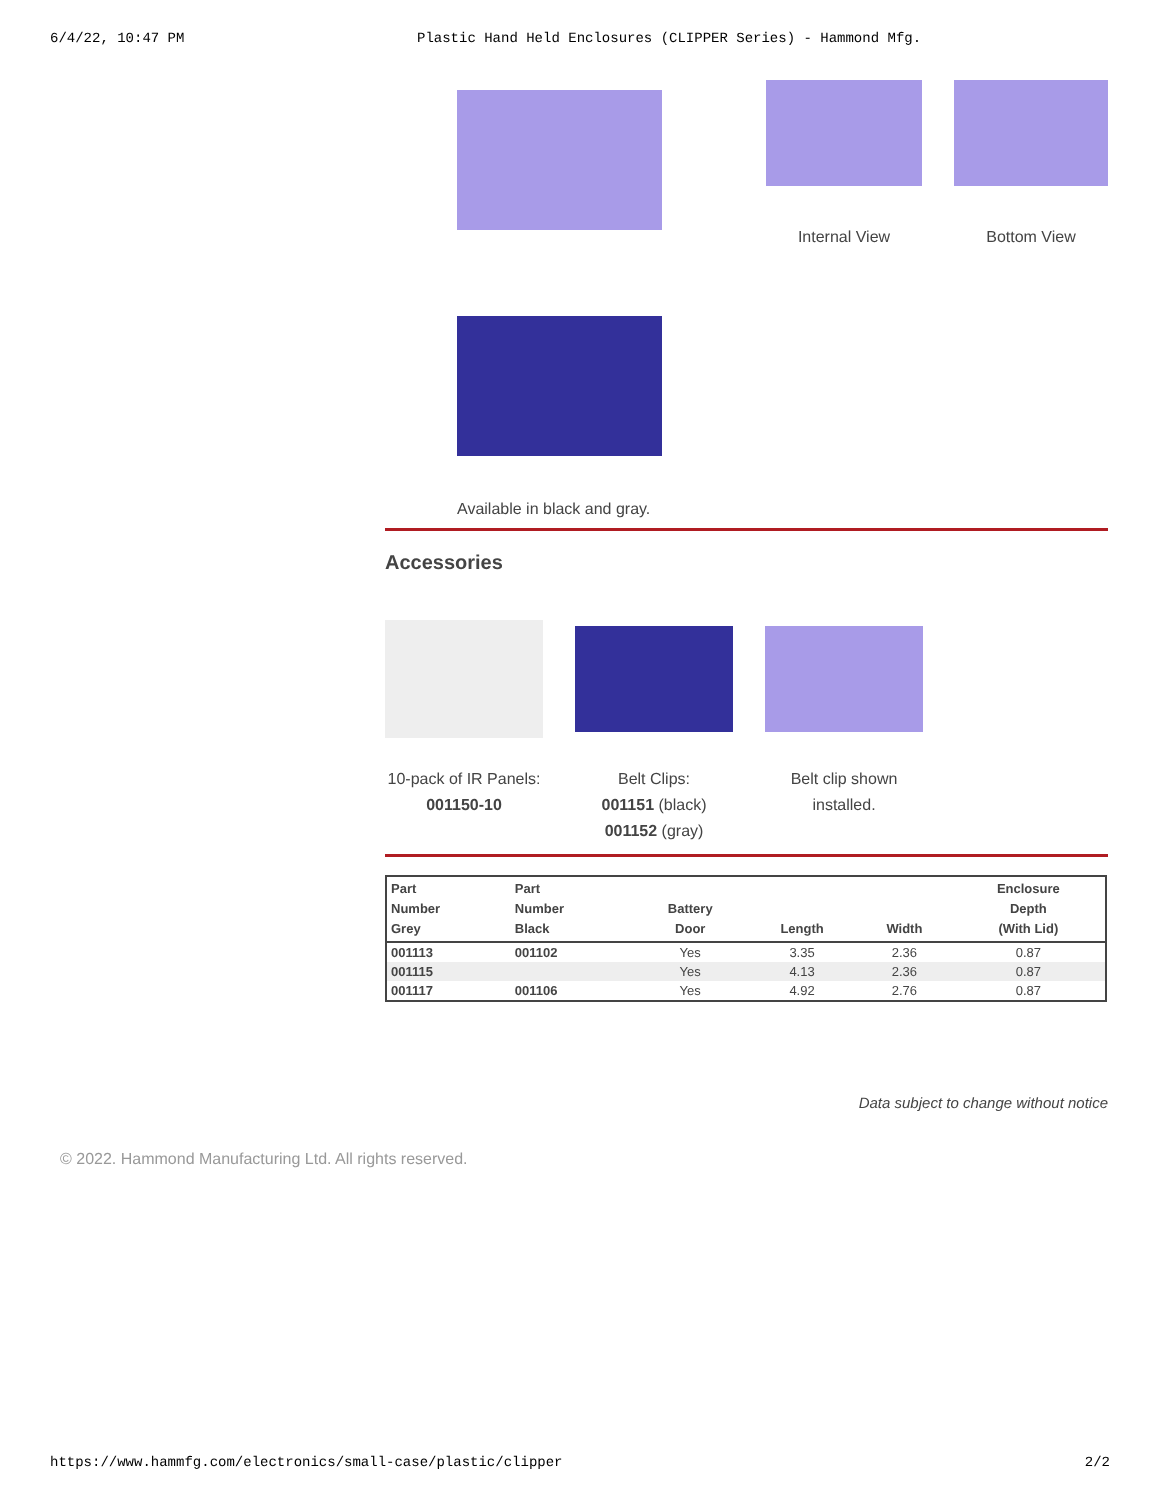6/4/22, 10:47 PM Plastic Hand Held Enclosures (CLIPPER Series) - Hammond Mfg.
Internal View Bottom View
Available in black and gray.
Accessories
10-pack of IR Panels:
001150-10
Belt Clips:
001151 (black)
001152 (gray)
Belt clip shown installed.
| Part Number Grey | Part Number Black | Battery Door | Length | Width | Enclosure Depth (With Lid) |
| --- | --- | --- | --- | --- | --- |
| 001113 | 001102 | Yes | 3.35 | 2.36 | 0.87 |
| 001115 | | Yes | 4.13 | 2.36 | 0.87 |
| 001117 | 001106 | Yes | 4.92 | 2.76 | 0.87 |
Data subject to change without notice
© 2022. Hammond Manufacturing Ltd. All rights reserved.
https://www.hammfg.com/electronics/small-case/plastic/clipper 2/2